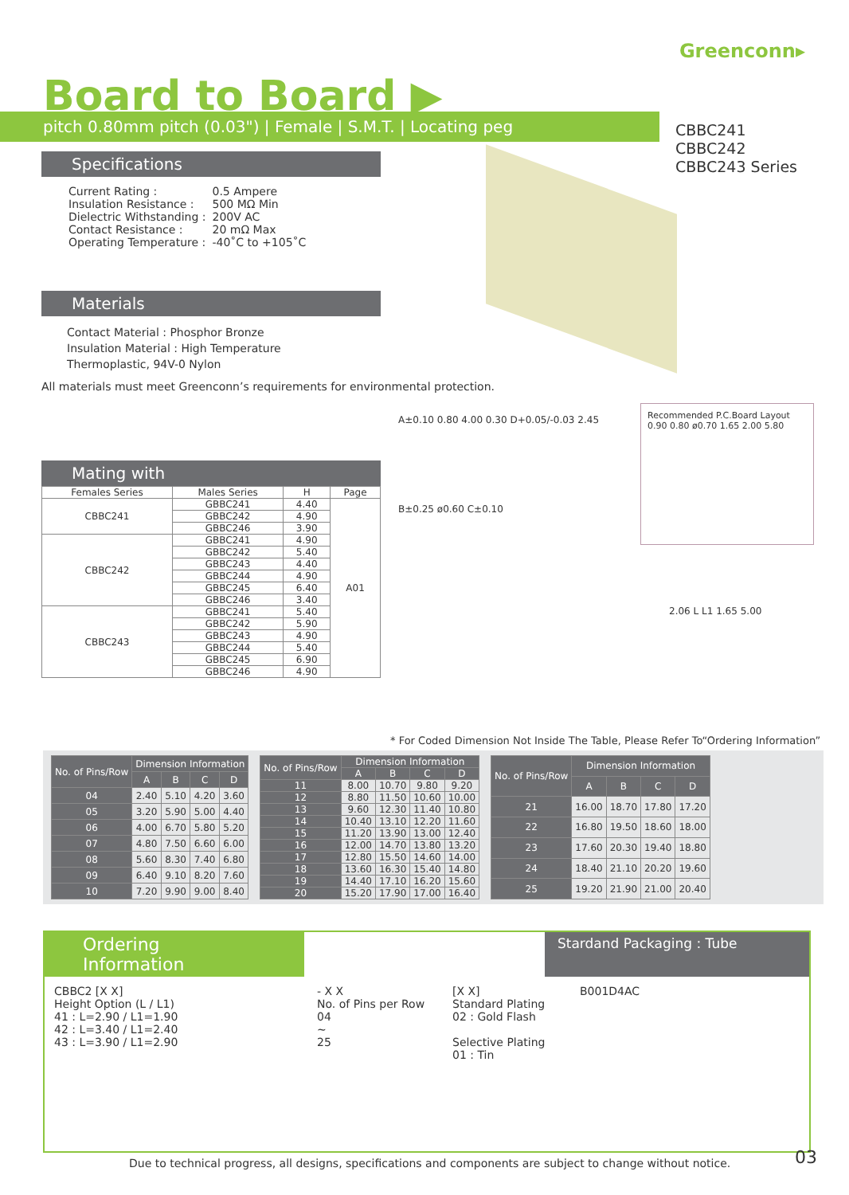Greenconn▸
Board to Board ▶
pitch 0.80mm pitch (0.03") | Female | S.M.T. | Locating peg
CBBC241
CBBC242
CBBC243 Series
Specifications
| Current Rating : | 0.5 Ampere |
| Insulation Resistance : | 500 MΩ Min |
| Dielectric Withstanding : | 200V AC |
| Contact Resistance : | 20 mΩ Max |
| Operating Temperature : | -40˚C to +105˚C |
Materials
Contact Material : Phosphor Bronze
Insulation Material : High Temperature Thermoplastic, 94V-0 Nylon
All materials must meet Greenconn’s requirements for environmental protection.
Recommended P.C.Board Layout
0.90 0.80 ø0.70 1.65 2.00 5.80
A±0.10 0.80 4.00 0.30 D+0.05/-0.03 2.45
B±0.25 ø0.60 C±0.10
2.06 L L1 1.65 5.00
Mating with
| Females Series | Males Series | H | Page |
| --- | --- | --- | --- |
| CBBC241 | GBBC241 | 4.40 | A01 |
| | GBBC242 | 4.90 | |
| | GBBC246 | 3.90 | |
| CBBC242 | GBBC241 | 4.90 | |
| | GBBC242 | 5.40 | |
| | GBBC243 | 4.40 | |
| | GBBC244 | 4.90 | |
| | GBBC245 | 6.40 | |
| | GBBC246 | 3.40 | |
| CBBC243 | GBBC241 | 5.40 | |
| | GBBC242 | 5.90 | |
| | GBBC243 | 4.90 | |
| | GBBC244 | 5.40 | |
| | GBBC245 | 6.90 | |
| | GBBC246 | 4.90 | |
* For Coded Dimension Not Inside The Table, Please Refer To“Ordering Information”
| No. of Pins/Row | Dimension Information | | | |
| --- | --- | --- | --- | --- |
| | A | B | C | D |
| 04 | 2.40 | 5.10 | 4.20 | 3.60 |
| 05 | 3.20 | 5.90 | 5.00 | 4.40 |
| 06 | 4.00 | 6.70 | 5.80 | 5.20 |
| 07 | 4.80 | 7.50 | 6.60 | 6.00 |
| 08 | 5.60 | 8.30 | 7.40 | 6.80 |
| 09 | 6.40 | 9.10 | 8.20 | 7.60 |
| 10 | 7.20 | 9.90 | 9.00 | 8.40 |
| No. of Pins/Row | Dimension Information | | | |
| --- | --- | --- | --- | --- |
| | A | B | C | D |
| 11 | 8.00 | 10.70 | 9.80 | 9.20 |
| 12 | 8.80 | 11.50 | 10.60 | 10.00 |
| 13 | 9.60 | 12.30 | 11.40 | 10.80 |
| 14 | 10.40 | 13.10 | 12.20 | 11.60 |
| 15 | 11.20 | 13.90 | 13.00 | 12.40 |
| 16 | 12.00 | 14.70 | 13.80 | 13.20 |
| 17 | 12.80 | 15.50 | 14.60 | 14.00 |
| 18 | 13.60 | 16.30 | 15.40 | 14.80 |
| 19 | 14.40 | 17.10 | 16.20 | 15.60 |
| 20 | 15.20 | 17.90 | 17.00 | 16.40 |
| No. of Pins/Row | Dimension Information | | | |
| --- | --- | --- | --- | --- |
| | A | B | C | D |
| 21 | 16.00 | 18.70 | 17.80 | 17.20 |
| 22 | 16.80 | 19.50 | 18.60 | 18.00 |
| 23 | 17.60 | 20.30 | 19.40 | 18.80 |
| 24 | 18.40 | 21.10 | 20.20 | 19.60 |
| 25 | 19.20 | 21.90 | 21.00 | 20.40 |
Ordering Information
Stardand Packaging : Tube
CBBC2 [X X]
Height Option (L / L1)
41 : L=2.90 / L1=1.90
42 : L=3.40 / L1=2.40
43 : L=3.90 / L1=2.90
- X X
No. of Pins per Row
04
~
25
[X X]
Standard Plating
02 : Gold Flash
Selective Plating
01 : Tin
B001D4AC
Due to technical progress, all designs, specifications and components are subject to change without notice.
03